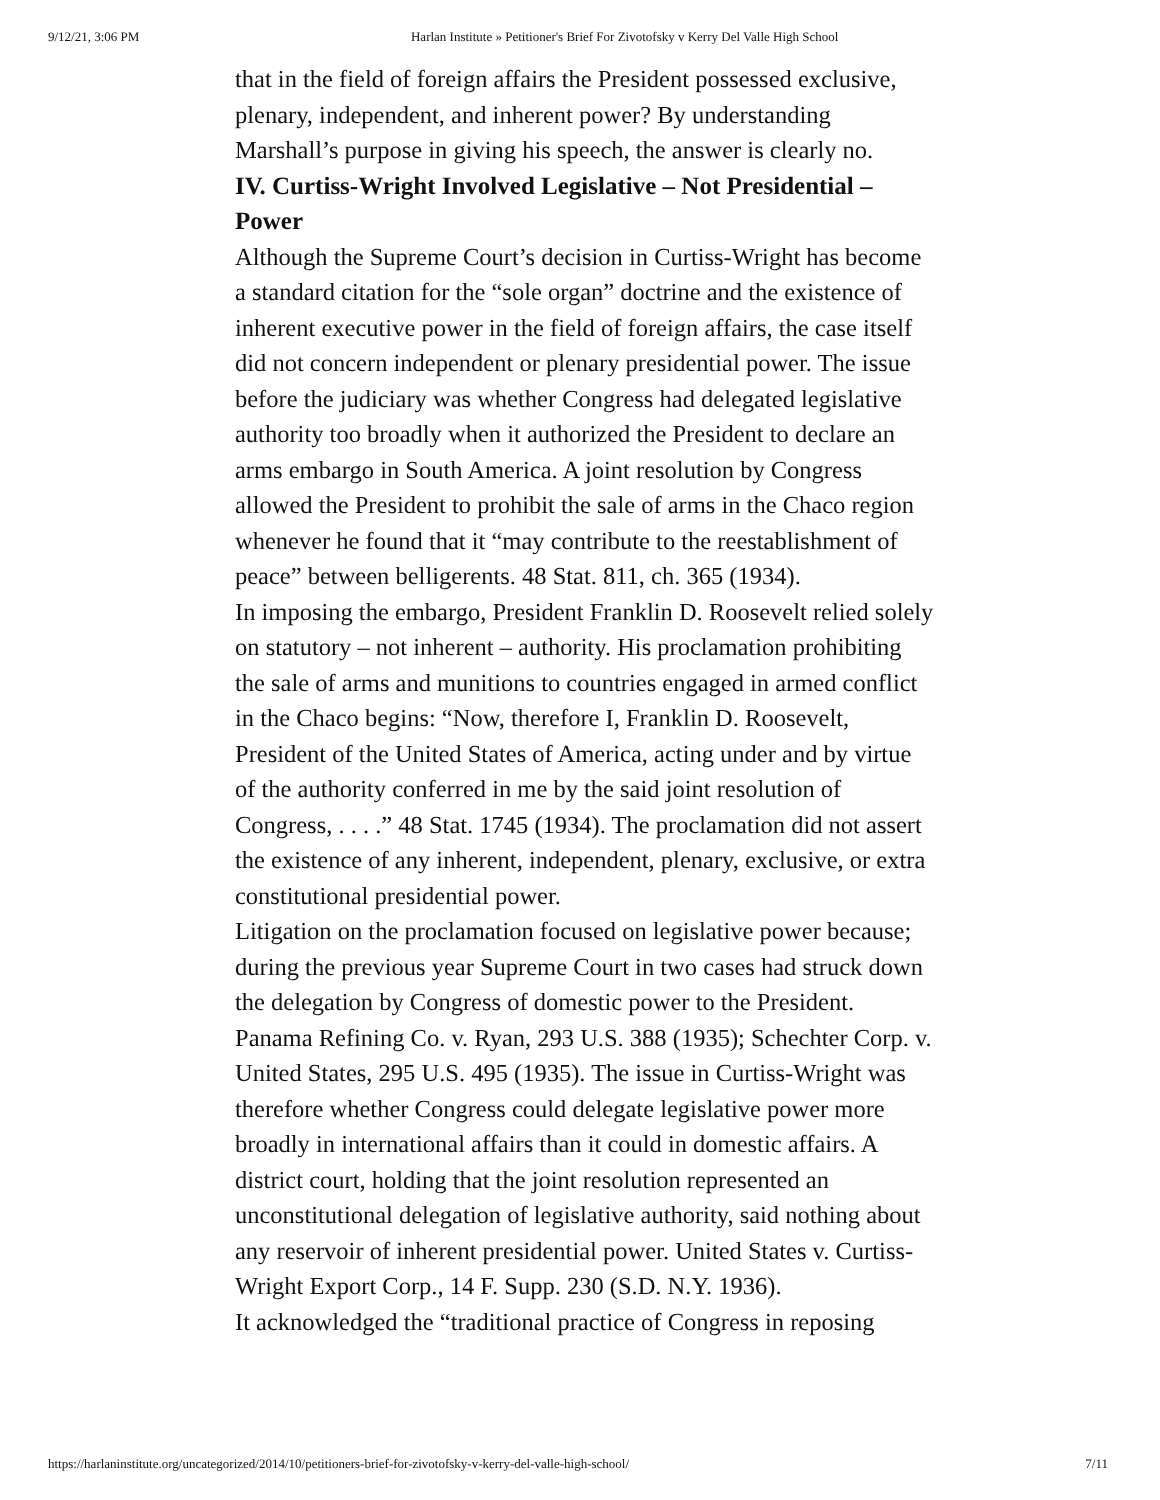9/12/21, 3:06 PM Harlan Institute » Petitioner's Brief For Zivotofsky v Kerry Del Valle High School
that in the field of foreign affairs the President possessed exclusive, plenary, independent, and inherent power? By understanding Marshall’s purpose in giving his speech, the answer is clearly no.
IV. Curtiss-Wright Involved Legislative – Not Presidential – Power
Although the Supreme Court’s decision in Curtiss-Wright has become a standard citation for the “sole organ” doctrine and the existence of inherent executive power in the field of foreign affairs, the case itself did not concern independent or plenary presidential power. The issue before the judiciary was whether Congress had delegated legislative authority too broadly when it authorized the President to declare an arms embargo in South America. A joint resolution by Congress allowed the President to prohibit the sale of arms in the Chaco region whenever he found that it “may contribute to the reestablishment of peace” between belligerents. 48 Stat. 811, ch. 365 (1934).
In imposing the embargo, President Franklin D. Roosevelt relied solely on statutory – not inherent – authority. His proclamation prohibiting the sale of arms and munitions to countries engaged in armed conflict in the Chaco begins: “Now, therefore I, Franklin D. Roosevelt, President of the United States of America, acting under and by virtue of the authority conferred in me by the said joint resolution of Congress, . . . .” 48 Stat. 1745 (1934). The proclamation did not assert the existence of any inherent, independent, plenary, exclusive, or extra constitutional presidential power.
Litigation on the proclamation focused on legislative power because; during the previous year Supreme Court in two cases had struck down the delegation by Congress of domestic power to the President. Panama Refining Co. v. Ryan, 293 U.S. 388 (1935); Schechter Corp. v. United States, 295 U.S. 495 (1935). The issue in Curtiss-Wright was therefore whether Congress could delegate legislative power more broadly in international affairs than it could in domestic affairs. A district court, holding that the joint resolution represented an unconstitutional delegation of legislative authority, said nothing about any reservoir of inherent presidential power. United States v. Curtiss-Wright Export Corp., 14 F. Supp. 230 (S.D. N.Y. 1936).
It acknowledged the “traditional practice of Congress in reposing
https://harlaninstitute.org/uncategorized/2014/10/petitioners-brief-for-zivotofsky-v-kerry-del-valle-high-school/ 7/11